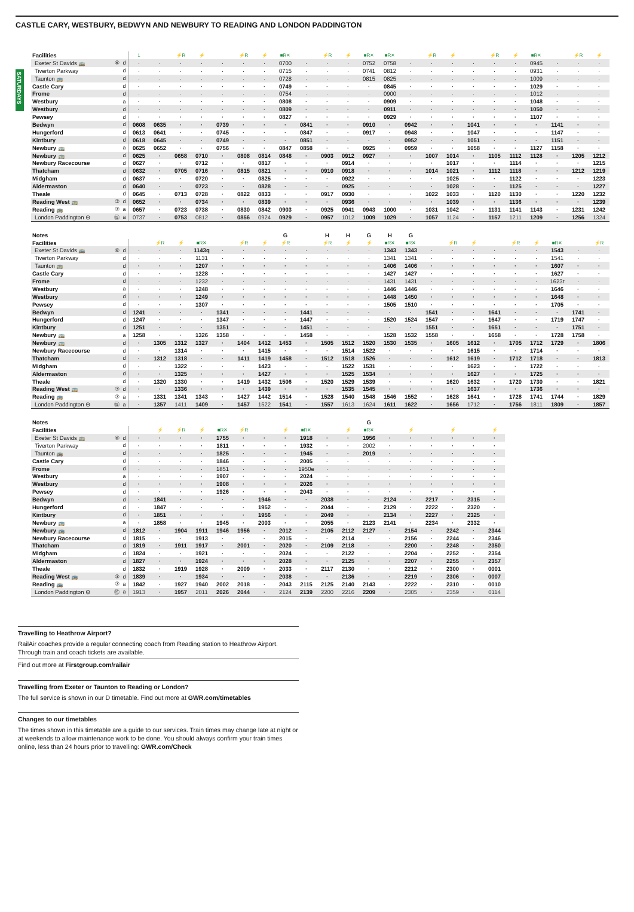CASTLE CARY, WESTBURY, BEDWYN AND NEWBURY TO READING AND LONDON PADDINGTON
SATURDAYS
| Facilities | | | 1 | | ⚡R | ⚡ | | ⚡R | ⚡ | ■R✕ | | ⚡R | ⚡ | ■R✕ | ■R✕ | | ⚡R | ⚡ | | ⚡R | ⚡ | ■R✕ | | ⚡R | ⚡ |
| Exeter St Davids 🚌 | ⑥ | d | · | · | · | · | · | · | · | 0700 | · | · | · | 0752 | 0758 | · | · | · | · | · | · | 0945 | · | · | · |
| Tiverton Parkway | | d | · | · | · | · | · | · | · | 0715 | · | · | · | 0741 | 0812 | · | · | · | · | · | · | 0931 | · | · | · |
| Taunton 🚌 | | d | · | · | · | · | · | · | · | 0728 | · | · | · | 0815 | 0825 | · | · | · | · | · | · | 1009 | · | · | · |
| Castle Cary | | d | · | · | · | · | · | · | · | 0749 | · | · | · | · | 0845 | · | · | · | · | · | · | 1029 | · | · | · |
| Frome | | d | · | · | · | · | · | · | · | 0754 | · | · | · | · | 0900 | · | · | · | · | · | · | 1012 | · | · | · |
| Westbury | | a | · | · | · | · | · | · | · | 0808 | · | · | · | · | 0909 | · | · | · | · | · | · | 1048 | · | · | · |
| Westbury | | d | · | · | · | · | · | · | · | 0809 | · | · | · | · | 0911 | · | · | · | · | · | · | 1050 | · | · | · |
| Pewsey | | d | · | · | · | · | · | · | · | 0827 | · | · | · | · | 0929 | · | · | · | · | · | · | 1107 | · | · | · |
| Bedwyn | | d | 0608 | 0635 | · | · | 0739 | · | · | · | 0841 | · | · | 0910 | · | 0942 | · | · | 1041 | · | · | · | 1141 | · | · |
| Hungerford | | d | 0613 | 0641 | · | · | 0745 | · | · | · | 0847 | · | · | 0917 | · | 0948 | · | · | 1047 | · | · | · | 1147 | · | · |
| Kintbury | | d | 0618 | 0645 | · | · | 0749 | · | · | · | 0851 | · | · | · | · | 0952 | · | · | 1051 | · | · | · | 1151 | · | · |
| Newbury 🚌 | | a | 0625 | 0652 | · | · | 0756 | · | · | 0847 | 0858 | · | · | 0925 | · | 0959 | · | · | 1058 | · | · | 1127 | 1158 | · | · |
| Newbury 🚌 | | d | 0625 | · | 0658 | 0710 | · | 0808 | 0814 | 0848 | · | 0903 | 0912 | 0927 | · | · | 1007 | 1014 | · | 1105 | 1112 | 1128 | · | 1205 | 1212 |
| Newbury Racecourse | | d | 0627 | · | · | 0712 | · | · | 0817 | · | · | · | 0914 | · | · | · | · | 1017 | · | · | 1114 | · | · | · | 1215 |
| Thatcham | | d | 0632 | · | 0705 | 0716 | · | 0815 | 0821 | · | · | 0910 | 0918 | · | · | · | 1014 | 1021 | · | 1112 | 1118 | · | · | 1212 | 1219 |
| Midgham | | d | 0637 | · | · | 0720 | · | · | 0825 | · | · | · | 0922 | · | · | · | · | 1025 | · | · | 1122 | · | · | · | 1223 |
| Aldermaston | | d | 0640 | · | · | 0723 | · | · | 0828 | · | · | · | 0925 | · | · | · | · | 1028 | · | · | 1125 | · | · | · | 1227 |
| Theale | | d | 0645 | · | 0713 | 0728 | · | 0822 | 0833 | · | · | 0917 | 0930 | · | · | · | 1022 | 1033 | · | 1120 | 1130 | · | · | 1220 | 1232 |
| Reading West 🚌 | ③ | d | 0652 | · | · | 0734 | · | · | 0839 | · | · | · | 0936 | · | · | · | · | 1039 | · | · | 1136 | · | · | · | 1239 |
| Reading 🚌 | ⑦ | a | 0657 | · | 0723 | 0738 | · | 0830 | 0842 | 0903 | · | 0925 | 0941 | 0943 | 1000 | · | 1031 | 1042 | · | 1131 | 1141 | 1143 | · | 1231 | 1242 |
| London Paddington ⊖ | ⑮ | a | 0737 | · | 0753 | 0812 | · | 0856 | 0924 | 0929 | · | 0957 | 1012 | 1009 | 1029 | · | 1057 | 1124 | · | 1157 | 1211 | 1209 | · | 1256 | 1324 |
| Notes | | | | | | | | | | G | | H | H | G | H | G | | | | | | | | | |
| Facilities | | | | ⚡R | ⚡ | ■R✕ | | ⚡R | ⚡ | ⚡R | | ⚡R | ⚡ | ⚡ | ■R✕ | ■R✕ | | ⚡R | ⚡ | | ⚡R | ⚡ | ■R✕ | | ⚡R |
| Exeter St Davids 🚌 | ⑥ | d | · | · | · | 1143q | · | · | · | · | · | · | · | · | 1343 | 1343 | · | · | · | · | · | · | 1543 | · | · |
| Tiverton Parkway | | d | · | · | · | 1131 | · | · | · | · | · | · | · | · | 1341 | 1341 | · | · | · | · | · | · | 1541 | · | · |
| Taunton 🚌 | | d | · | · | · | 1207 | · | · | · | · | · | · | · | · | 1406 | 1406 | · | · | · | · | · | · | 1607 | · | · |
| Castle Cary | | d | · | · | · | 1228 | · | · | · | · | · | · | · | · | 1427 | 1427 | · | · | · | · | · | · | 1627 | · | · |
| Frome | | d | · | · | · | 1232 | · | · | · | · | · | · | · | · | 1431 | 1431 | · | · | · | · | · | · | 1623r | · | · |
| Westbury | | a | · | · | · | 1248 | · | · | · | · | · | · | · | · | 1446 | 1446 | · | · | · | · | · | · | 1646 | · | · |
| Westbury | | d | · | · | · | 1249 | · | · | · | · | · | · | · | · | 1448 | 1450 | · | · | · | · | · | · | 1648 | · | · |
| Pewsey | | d | · | · | · | 1307 | · | · | · | · | · | · | · | · | 1505 | 1510 | · | · | · | · | · | · | 1705 | · | · |
| Bedwyn | | d | 1241 | · | · | · | 1341 | · | · | · | 1441 | · | · | · | · | · | 1541 | · | · | 1641 | · | · | · | 1741 | · |
| Hungerford | | d | 1247 | · | · | · | 1347 | · | · | · | 1447 | · | · | · | 1520 | 1524 | 1547 | · | · | 1647 | · | · | 1719 | 1747 | · |
| Kintbury | | d | 1251 | · | · | · | 1351 | · | · | · | 1451 | · | · | · | · | · | 1551 | · | · | 1651 | · | · | · | 1751 | · |
| Newbury 🚌 | | a | 1258 | · | · | 1326 | 1358 | · | · | · | 1458 | · | · | · | 1528 | 1532 | 1558 | · | · | 1658 | · | · | 1728 | 1758 | · |
| Newbury 🚌 | | d | · | 1305 | 1312 | 1327 | · | 1404 | 1412 | 1453 | · | 1505 | 1512 | 1520 | 1530 | 1535 | · | 1605 | 1612 | · | 1705 | 1712 | 1729 | · | 1806 |
| Newbury Racecourse | | d | · | · | 1314 | · | · | · | 1415 | · | · | · | 1514 | 1522 | · | · | · | · | 1615 | · | · | 1714 | · | · | · |
| Thatcham | | d | · | 1312 | 1318 | · | · | 1411 | 1419 | 1458 | · | 1512 | 1518 | 1526 | · | · | · | 1612 | 1619 | · | 1712 | 1718 | · | · | 1813 |
| Midgham | | d | · | · | 1322 | · | · | · | 1423 | · | · | · | 1522 | 1531 | · | · | · | · | 1623 | · | · | 1722 | · | · | · |
| Aldermaston | | d | · | · | 1325 | · | · | · | 1427 | · | · | · | 1525 | 1534 | · | · | · | · | 1627 | · | · | 1725 | · | · | · |
| Theale | | d | · | 1320 | 1330 | · | · | 1419 | 1432 | 1506 | · | 1520 | 1529 | 1539 | · | · | · | 1620 | 1632 | · | 1720 | 1730 | · | · | 1821 |
| Reading West 🚌 | ③ | d | · | · | 1336 | · | · | · | 1439 | · | · | · | 1535 | 1545 | · | · | · | · | 1637 | · | · | 1736 | · | · | · |
| Reading 🚌 | ⑦ | a | · | 1331 | 1341 | 1343 | · | 1427 | 1442 | 1514 | · | 1528 | 1540 | 1548 | 1546 | 1552 | · | 1628 | 1641 | · | 1728 | 1741 | 1744 | · | 1829 |
| London Paddington ⊖ | ⑮ | a | · | 1357 | 1411 | 1409 | · | 1457 | 1522 | 1541 | · | 1557 | 1613 | 1624 | 1611 | 1622 | · | 1656 | 1712 | · | 1756 | 1811 | 1809 | · | 1857 |
| Notes | | | | | | | | | | | | | | G | | | | | | |
| Facilities | | | | ⚡ | ⚡R | ⚡ | ■R✕ | ⚡R | | ⚡ | ■R✕ | | ⚡ | ■R✕ | | ⚡ | | ⚡ | | ⚡ |
| Exeter St Davids 🚌 | ⑥ | d | · | · | · | · | 1755 | · | · | · | 1918 | · | · | 1956 | · | · | · | · | · | · |
| Tiverton Parkway | | d | · | · | · | · | 1811 | · | · | · | 1932 | · | · | 2002 | · | · | · | · | · | · |
| Taunton 🚌 | | d | · | · | · | · | 1825 | · | · | · | 1945 | · | · | 2019 | · | · | · | · | · | · |
| Castle Cary | | d | · | · | · | · | 1846 | · | · | · | 2005 | · | · | · | · | · | · | · | · | · |
| Frome | | d | · | · | · | · | 1851 | · | · | · | 1950e | · | · | · | · | · | · | · | · | · |
| Westbury | | a | · | · | · | · | 1907 | · | · | · | 2024 | · | · | · | · | · | · | · | · | · |
| Westbury | | d | · | · | · | · | 1908 | · | · | · | 2026 | · | · | · | · | · | · | · | · | · |
| Pewsey | | d | · | · | · | · | 1926 | · | · | · | 2043 | · | · | · | · | · | · | · | · | · |
| Bedwyn | | d | · | 1841 | · | · | · | · | 1946 | · | · | 2038 | · | · | 2124 | · | 2217 | · | 2315 | · |
| Hungerford | | d | · | 1847 | · | · | · | · | 1952 | · | · | 2044 | · | · | 2129 | · | 2222 | · | 2320 | · |
| Kintbury | | d | · | 1851 | · | · | · | · | 1956 | · | · | 2049 | · | · | 2134 | · | 2227 | · | 2325 | · |
| Newbury 🚌 | | a | · | 1858 | · | · | 1945 | · | 2003 | · | · | 2055 | · | 2123 | 2141 | · | 2234 | · | 2332 | · |
| Newbury 🚌 | | d | 1812 | · | 1904 | 1911 | 1946 | 1956 | · | 2012 | · | 2105 | 2112 | 2127 | · | 2154 | · | 2242 | · | 2344 |
| Newbury Racecourse | | d | 1815 | · | · | 1913 | · | · | · | 2015 | · | · | 2114 | · | · | 2156 | · | 2244 | · | 2346 |
| Thatcham | | d | 1819 | · | 1911 | 1917 | · | 2001 | · | 2020 | · | 2109 | 2118 | · | · | 2200 | · | 2248 | · | 2350 |
| Midgham | | d | 1824 | · | · | 1921 | · | · | · | 2024 | · | · | 2122 | · | · | 2204 | · | 2252 | · | 2354 |
| Aldermaston | | d | 1827 | · | · | 1924 | · | · | · | 2028 | · | · | 2125 | · | · | 2207 | · | 2255 | · | 2357 |
| Theale | | d | 1832 | · | 1919 | 1928 | · | 2009 | · | 2033 | · | 2117 | 2130 | · | · | 2212 | · | 2300 | · | 0001 |
| Reading West 🚌 | ③ | d | 1839 | · | · | 1934 | · | · | · | 2038 | · | · | 2136 | · | · | 2219 | · | 2306 | · | 0007 |
| Reading 🚌 | ⑦ | a | 1842 | · | 1927 | 1940 | 2002 | 2018 | · | 2043 | 2115 | 2125 | 2140 | 2143 | · | 2222 | · | 2310 | · | 0010 |
| London Paddington ⊖ | ⑮ | a | 1913 | · | 1957 | 2011 | 2026 | 2044 | · | 2124 | 2139 | 2200 | 2216 | 2209 | · | 2305 | · | 2359 | · | 0114 |
Travelling to Heathrow Airport?
RailAir coaches provide a regular connecting coach from Reading station to Heathrow Airport. Through train and coach tickets are available.
Find out more at Firstgroup.com/railair
Travelling from Exeter or Taunton to Reading or London?
The full service is shown in our D timetable. Find out more at GWR.com/timetables
Changes to our timetables
The times shown in this timetable are a guide to our services. Train times may change late at night or at weekends to allow maintenance work to be done. You should always confirm your train times online, less than 24 hours prior to travelling: GWR.com/Check